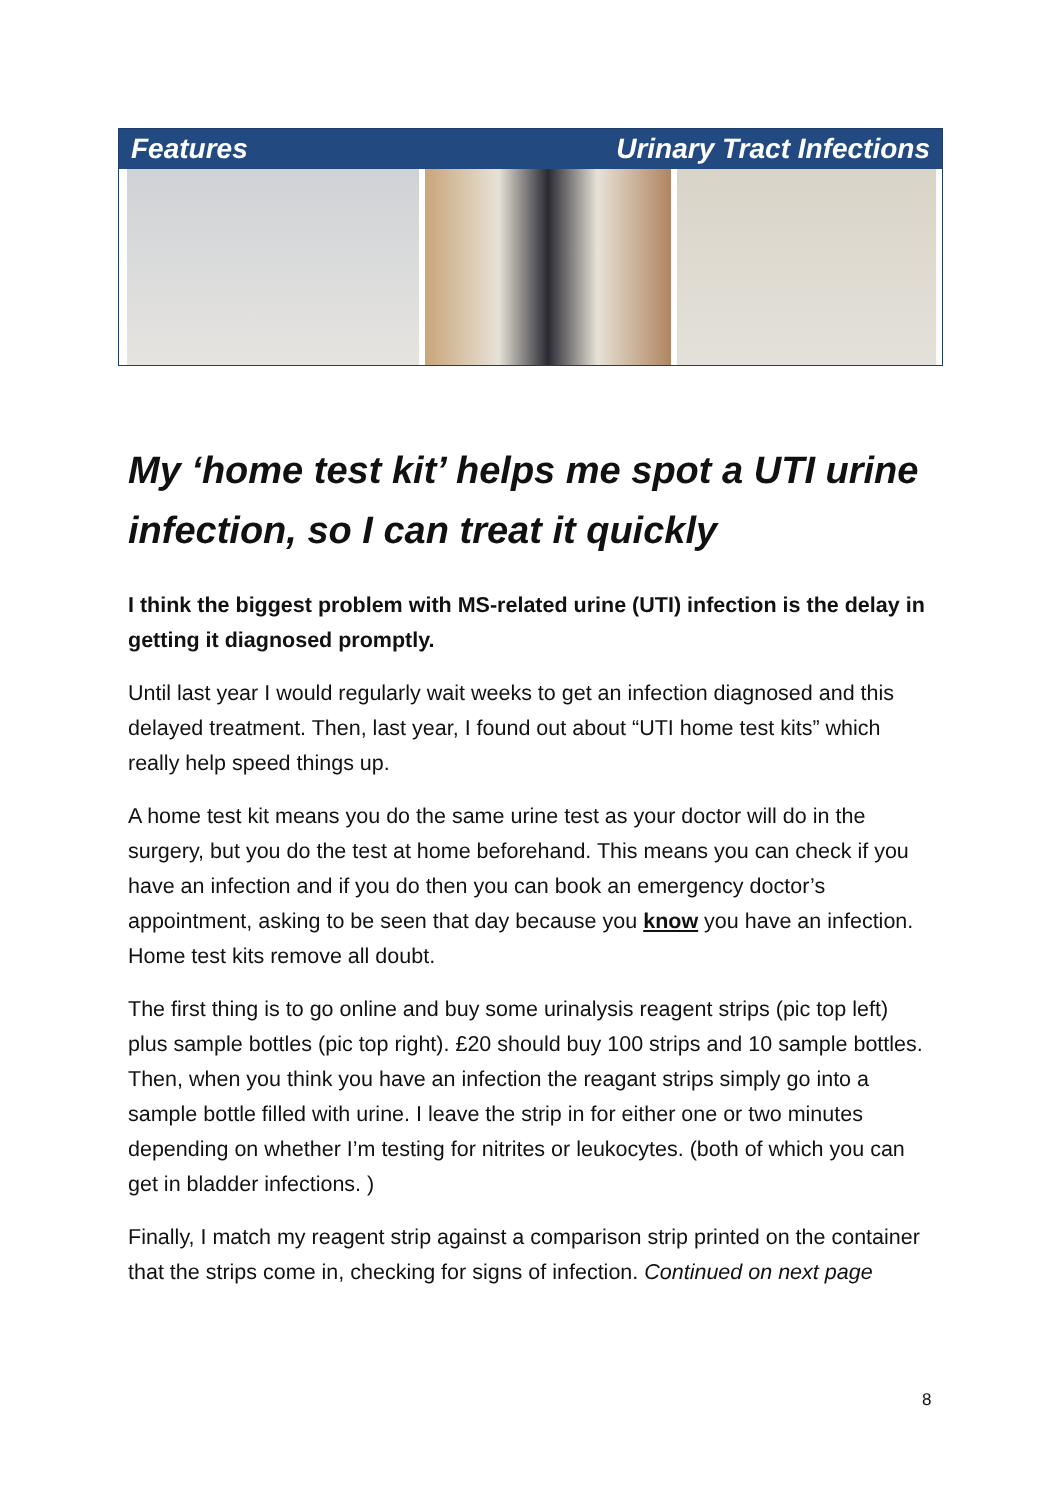Features Urinary Tract Infections
My ‘home test kit’ helps me spot a UTI urine infection, so I can treat it quickly
I think the biggest problem with MS-related urine (UTI) infection is the delay in getting it diagnosed promptly.
Until last year I would regularly wait weeks to get an infection diagnosed and this delayed treatment. Then, last year, I found out about “UTI home test kits” which really help speed things up.
A home test kit means you do the same urine test as your doctor will do in the surgery, but you do the test at home beforehand. This means you can check if you have an infection and if you do then you can book an emergency doctor’s appointment, asking to be seen that day because you know you have an infection. Home test kits remove all doubt.
The first thing is to go online and buy some urinalysis reagent strips (pic top left) plus sample bottles (pic top right). £20 should buy 100 strips and 10 sample bottles. Then, when you think you have an infection the reagant strips simply go into a sample bottle filled with urine. I leave the strip in for either one or two minutes depending on whether I’m testing for nitrites or leukocytes. (both of which you can get in bladder infections. )
Finally, I match my reagent strip against a comparison strip printed on the container that the strips come in, checking for signs of infection. Continued on next page
8